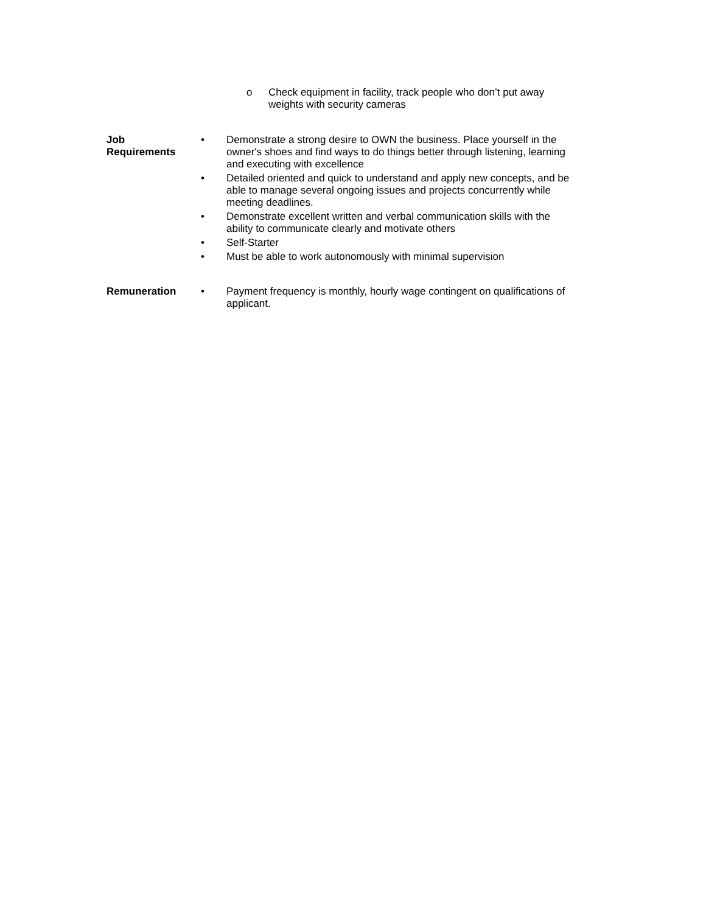o Check equipment in facility, track people who don’t put away weights with security cameras
Job
Requirements
• Demonstrate a strong desire to OWN the business. Place yourself in the owner's shoes and find ways to do things better through listening, learning and executing with excellence
• Detailed oriented and quick to understand and apply new concepts, and be able to manage several ongoing issues and projects concurrently while meeting deadlines.
• Demonstrate excellent written and verbal communication skills with the ability to communicate clearly and motivate others
• Self-Starter
• Must be able to work autonomously with minimal supervision
Remuneration • Payment frequency is monthly, hourly wage contingent on qualifications of applicant.